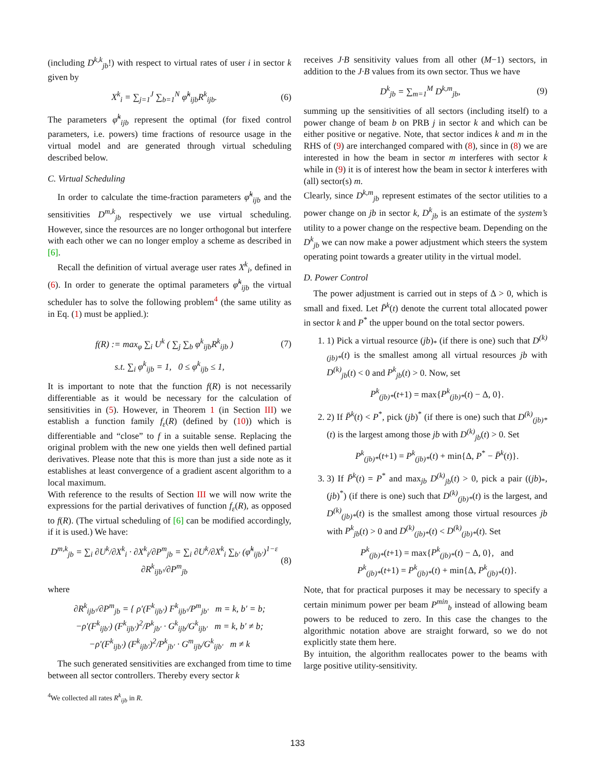(including D<sup>k,k</sup><sub>jb</sub>!) with respect to virtual rates of user i in sector k given by
X<sup>k</sup><sub>i</sub> = ∑<sub>j=1</sub><sup>J</sup> ∑<sub>b=1</sub><sup>N</sup> φ̃<sup>k</sup><sub>ijb</sub>R<sup>k</sup><sub>ijb</sub>. (6)
The parameters φ̃<sup>k</sup><sub>ijb</sub> represent the optimal (for fixed control parameters, i.e. powers) time fractions of resource usage in the virtual model and are generated through virtual scheduling described below.
C. Virtual Scheduling
In order to calculate the time-fraction parameters φ̃<sup>k</sup><sub>ijb</sub> and the sensitivities D<sup>m,k</sup><sub>jb</sub> respectively we use virtual scheduling. However, since the resources are no longer orthogonal but interfere with each other we can no longer employ a scheme as described in [6].
Recall the definition of virtual average user rates X<sup>k</sup><sub>i</sub>, defined in (6). In order to generate the optimal parameters φ̃<sup>k</sup><sub>ijb</sub> the virtual scheduler has to solve the following problem<sup>4</sup> (the same utility as in Eq. (1) must be applied.):
f(R) := max<sub>φ</sub> ∑<sub>i</sub> U<sup>k</sup> ( ∑<sub>j</sub> ∑<sub>b</sub> φ<sup>k</sup><sub>ijb</sub>R<sup>k</sup><sub>ijb</sub> ) (7)
s.t. ∑<sub>i</sub> φ<sup>k</sup><sub>ijb</sub> = 1, 0 ≤ φ<sup>k</sup><sub>ijb</sub> ≤ 1,
It is important to note that the function f(R) is not necessarily differentiable as it would be necessary for the calculation of sensitivities in (5). However, in Theorem 1 (in Section III) we establish a function family f<sub>ε</sub>(R) (defined by (10)) which is differentiable and “close” to f in a suitable sense. Replacing the original problem with the new one yields then well defined partial derivatives. Please note that this is more than just a side note as it establishes at least convergence of a gradient ascent algorithm to a local maximum.
With reference to the results of Section III we will now write the expressions for the partial derivatives of function f<sub>ε</sub>(R), as opposed to f(R). (The virtual scheduling of [6] can be modified accordingly, if it is used.) We have:
D<sup>m,k</sup><sub>jb</sub> = ∑<sub>i</sub> ∂U<sup>k</sup>/∂X<sup>k</sup><sub>i</sub> · ∂X<sup>k</sup><sub>i</sub>/∂P<sup>m</sup><sub>jb</sub> = ∑<sub>i</sub> ∂U<sup>k</sup>/∂X<sup>k</sup><sub>i</sub> ∑<sub>b′</sub> (φ̃<sup>k</sup><sub>ijb′</sub>)<sup>1−ε</sup> ∂R<sup>k</sup><sub>ijb′</sub>/∂P<sup>m</sup><sub>jb</sub> (8)
where
∂R<sup>k</sup><sub>ijb′</sub>/∂P<sup>m</sup><sub>jb</sub> = { ρ′(F<sup>k</sup><sub>ijb′</sub>) F<sup>k</sup><sub>ijb′</sub>/P<sup>m</sup><sub>jb′</sub> m = k, b′ = b;
−ρ′(F<sup>k</sup><sub>ijb′</sub>) (F<sup>k</sup><sub>ijb′</sub>)<sup>2</sup>/P<sup>k</sup><sub>jb′</sub> · G<sup>k</sup><sub>ijb</sub>/G<sup>k</sup><sub>ijb′</sub> m = k, b′ ≠ b;
−ρ′(F<sup>k</sup><sub>ijb′</sub>) (F<sup>k</sup><sub>ijb′</sub>)<sup>2</sup>/P<sup>k</sup><sub>jb′</sub> · G<sup>m</sup><sub>ijb</sub>/G<sup>k</sup><sub>ijb′</sub> m ≠ k
The such generated sensitivities are exchanged from time to time between all sector controllers. Thereby every sector k
<sup>4</sup> We collected all rates R<sup>k</sup><sub>ijb</sub> in R.
receives J·B sensitivity values from all other (M−1) sectors, in addition to the J·B values from its own sector. Thus we have
D<sup>k</sup><sub>jb</sub> = ∑<sub>m=1</sub><sup>M</sup> D<sup>k,m</sup><sub>jb</sub>, (9)
summing up the sensitivities of all sectors (including itself) to a power change of beam b on PRB j in sector k and which can be either positive or negative. Note, that sector indices k and m in the RHS of (9) are interchanged compared with (8), since in (8) we are interested in how the beam in sector m interferes with sector k while in (9) it is of interest how the beam in sector k interferes with (all) sector(s) m.
Clearly, since D<sup>k,m</sup><sub>jb</sub> represent estimates of the sector utilities to a power change on jb in sector k, D<sup>k</sup><sub>jb</sub> is an estimate of the system’s utility to a power change on the respective beam. Depending on the D<sup>k</sup><sub>jb</sub> we can now make a power adjustment which steers the system operating point towards a greater utility in the virtual model.
D. Power Control
The power adjustment is carried out in steps of Δ > 0, which is small and fixed. Let P̄<sup>k</sup>(t) denote the current total allocated power in sector k and P<sup>*</sup> the upper bound on the total sector powers.
1. 1) Pick a virtual resource (jb)<sub>*</sub> (if there is one) such that D<sup>(k)</sup><sub>(jb)*</sub>(t) is the smallest among all virtual resources jb with D<sup>(k)</sup><sub>jb</sub>(t) < 0 and P<sup>k</sup><sub>jb</sub>(t) > 0. Now, set
P<sup>k</sup><sub>(jb)*</sub>(t+1) = max{P<sup>k</sup><sub>(jb)*</sub>(t) − Δ, 0}.
2. 2) If P̄<sup>k</sup>(t) < P<sup>*</sup>, pick (jb)<sup>*</sup> (if there is one) such that D<sup>(k)</sup><sub>(jb)*</sub>(t) is the largest among those jb with D<sup>(k)</sup><sub>jb</sub>(t) > 0. Set
P<sup>k</sup><sub>(jb)*</sub>(t+1) = P<sup>k</sup><sub>(jb)*</sub>(t) + min{Δ, P<sup>*</sup> − P̄<sup>k</sup>(t)}.
3. 3) If P̄<sup>k</sup>(t) = P<sup>*</sup> and max<sub>jb</sub> D<sup>(k)</sup><sub>jb</sub>(t) > 0, pick a pair ((jb)<sub>*</sub>, (jb)<sup>*</sup>) (if there is one) such that D<sup>(k)</sup><sub>(jb)*</sub>(t) is the largest, and D<sup>(k)</sup><sub>(jb)*</sub>(t) is the smallest among those virtual resources jb with P<sup>k</sup><sub>jb</sub>(t) > 0 and D<sup>(k)</sup><sub>(jb)*</sub>(t) < D<sup>(k)</sup><sub>(jb)*</sub>(t). Set
P<sup>k</sup><sub>(jb)*</sub>(t+1) = max{P<sup>k</sup><sub>(jb)*</sub>(t) − Δ, 0}, and
P<sup>k</sup><sub>(jb)*</sub>(t+1) = P<sup>k</sup><sub>(jb)*</sub>(t) + min{Δ, P<sup>k</sup><sub>(jb)*</sub>(t)}.
Note, that for practical purposes it may be necessary to specify a certain minimum power per beam P<sup>min</sup><sub>b</sub> instead of allowing beam powers to be reduced to zero. In this case the changes to the algorithmic notation above are straight forward, so we do not explicitly state them here.
By intuition, the algorithm reallocates power to the beams with large positive utility-sensitivity.
133